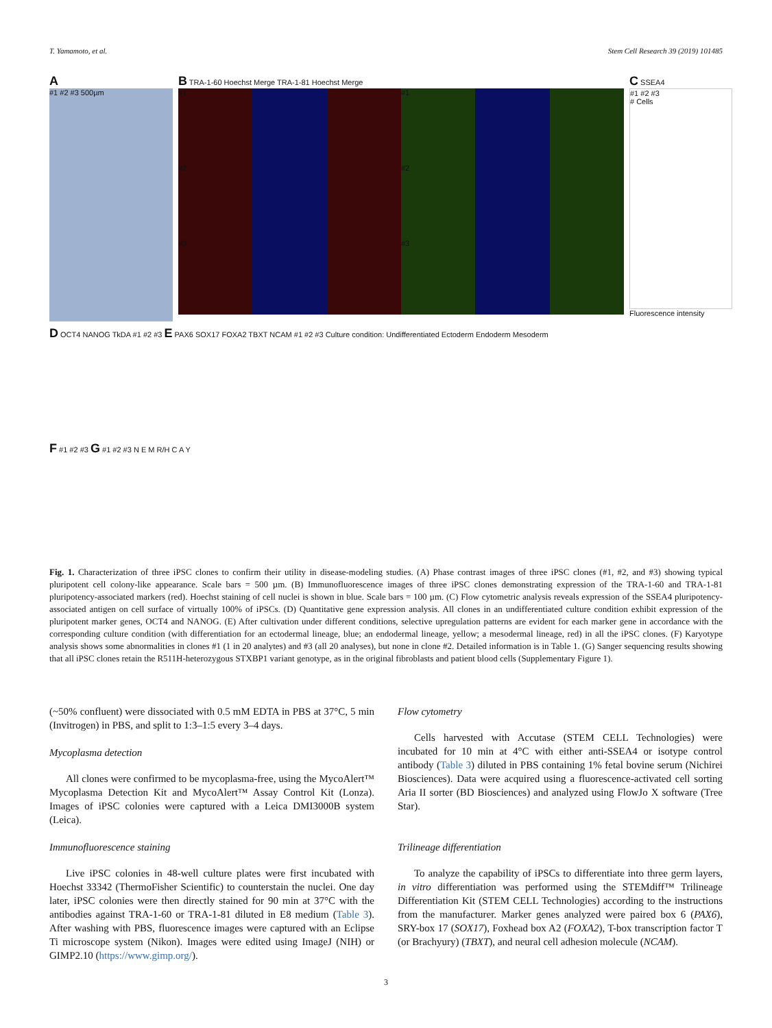T. Yamamoto, et al. Stem Cell Research 39 (2019) 101485
A
#1 #2 #3 500µm
B TRA-1-60 Hoechst Merge TRA-1-81 Hoechst Merge
#1
#1
#2
#2
#3
#3
C SSEA4
#1 #2 #3
# Cells
Fluorescence intensity
D OCT4 NANOG TkDA #1 #2 #3 E PAX6 SOX17 FOXA2 TBXT NCAM #1 #2 #3 Culture condition: Undifferentiated Ectoderm Endoderm Mesoderm
F #1 #2 #3 G #1 #2 #3 N E M R/H C A Y
Fig. 1. Characterization of three iPSC clones to confirm their utility in disease-modeling studies. (A) Phase contrast images of three iPSC clones (#1, #2, and #3) showing typical pluripotent cell colony-like appearance. Scale bars = 500 µm. (B) Immunofluorescence images of three iPSC clones demonstrating expression of the TRA-1-60 and TRA-1-81 pluripotency-associated markers (red). Hoechst staining of cell nuclei is shown in blue. Scale bars = 100 µm. (C) Flow cytometric analysis reveals expression of the SSEA4 pluripotency-associated antigen on cell surface of virtually 100% of iPSCs. (D) Quantitative gene expression analysis. All clones in an undifferentiated culture condition exhibit expression of the pluripotent marker genes, OCT4 and NANOG. (E) After cultivation under different conditions, selective upregulation patterns are evident for each marker gene in accordance with the corresponding culture condition (with differentiation for an ectodermal lineage, blue; an endodermal lineage, yellow; a mesodermal lineage, red) in all the iPSC clones. (F) Karyotype analysis shows some abnormalities in clones #1 (1 in 20 analytes) and #3 (all 20 analyses), but none in clone #2. Detailed information is in Table 1. (G) Sanger sequencing results showing that all iPSC clones retain the R511H-heterozygous STXBP1 variant genotype, as in the original fibroblasts and patient blood cells (Supplementary Figure 1).
(~50% confluent) were dissociated with 0.5 mM EDTA in PBS at 37°C, 5 min (Invitrogen) in PBS, and split to 1:3–1:5 every 3–4 days.
Mycoplasma detection
All clones were confirmed to be mycoplasma-free, using the MycoAlert™ Mycoplasma Detection Kit and MycoAlert™ Assay Control Kit (Lonza). Images of iPSC colonies were captured with a Leica DMI3000B system (Leica).
Immunofluorescence staining
Live iPSC colonies in 48-well culture plates were first incubated with Hoechst 33342 (ThermoFisher Scientific) to counterstain the nuclei. One day later, iPSC colonies were then directly stained for 90 min at 37°C with the antibodies against TRA-1-60 or TRA-1-81 diluted in E8 medium (Table 3). After washing with PBS, fluorescence images were captured with an Eclipse Ti microscope system (Nikon). Images were edited using ImageJ (NIH) or GIMP2.10 (https://www.gimp.org/).
Flow cytometry
Cells harvested with Accutase (STEM CELL Technologies) were incubated for 10 min at 4°C with either anti-SSEA4 or isotype control antibody (Table 3) diluted in PBS containing 1% fetal bovine serum (Nichirei Biosciences). Data were acquired using a fluorescence-activated cell sorting Aria II sorter (BD Biosciences) and analyzed using FlowJo X software (Tree Star).
Trilineage differentiation
To analyze the capability of iPSCs to differentiate into three germ layers, in vitro differentiation was performed using the STEMdiff™ Trilineage Differentiation Kit (STEM CELL Technologies) according to the instructions from the manufacturer. Marker genes analyzed were paired box 6 (PAX6), SRY-box 17 (SOX17), Foxhead box A2 (FOXA2), T-box transcription factor T (or Brachyury) (TBXT), and neural cell adhesion molecule (NCAM).
3